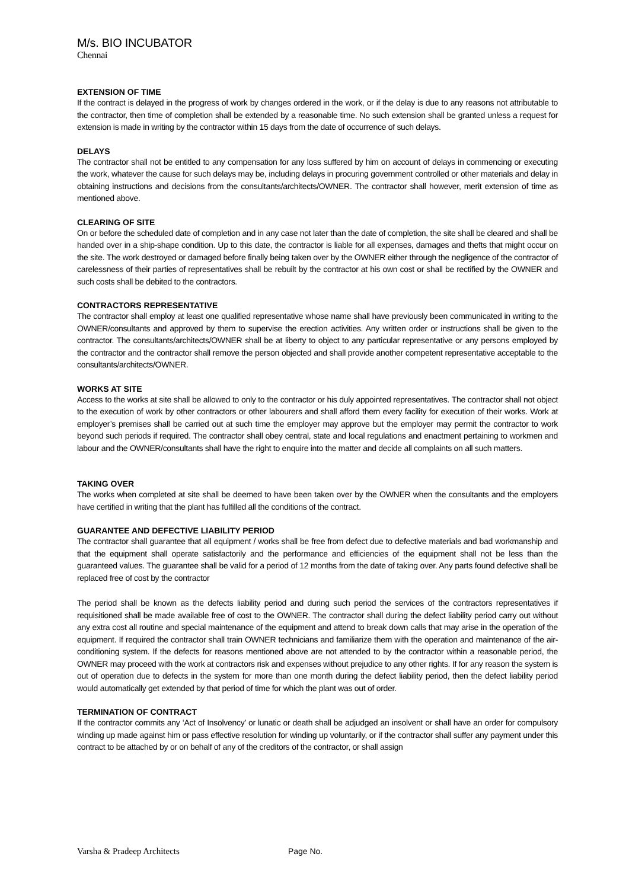M/s. BIO INCUBATOR
Chennai
EXTENSION OF TIME
If the contract is delayed in the progress of work by changes ordered in the work, or if the delay is due to any reasons not attributable to the contractor, then time of completion shall be extended by a reasonable time. No such extension shall be granted unless a request for extension is made in writing by the contractor within 15 days from the date of occurrence of such delays.
DELAYS
The contractor shall not be entitled to any compensation for any loss suffered by him on account of delays in commencing or executing the work, whatever the cause for such delays may be, including delays in procuring government controlled or other materials and delay in obtaining instructions and decisions from the consultants/architects/OWNER. The contractor shall however, merit extension of time as mentioned above.
CLEARING OF SITE
On or before the scheduled date of completion and in any case not later than the date of completion, the site shall be cleared and shall be handed over in a ship-shape condition. Up to this date, the contractor is liable for all expenses, damages and thefts that might occur on the site. The work destroyed or damaged before finally being taken over by the OWNER either through the negligence of the contractor of carelessness of their parties of representatives shall be rebuilt by the contractor at his own cost or shall be rectified by the OWNER and such costs shall be debited to the contractors.
CONTRACTORS REPRESENTATIVE
The contractor shall employ at least one qualified representative whose name shall have previously been communicated in writing to the OWNER/consultants and approved by them to supervise the erection activities. Any written order or instructions shall be given to the contractor. The consultants/architects/OWNER shall be at liberty to object to any particular representative or any persons employed by the contractor and the contractor shall remove the person objected and shall provide another competent representative acceptable to the consultants/architects/OWNER.
WORKS AT SITE
Access to the works at site shall be allowed to only to the contractor or his duly appointed representatives. The contractor shall not object to the execution of work by other contractors or other labourers and shall afford them every facility for execution of their works. Work at employer’s premises shall be carried out at such time the employer may approve but the employer may permit the contractor to work beyond such periods if required. The contractor shall obey central, state and local regulations and enactment pertaining to workmen and labour and the OWNER/consultants shall have the right to enquire into the matter and decide all complaints on all such matters.
TAKING OVER
The works when completed at site shall be deemed to have been taken over by the OWNER when the consultants and the employers have certified in writing that the plant has fulfilled all the conditions of the contract.
GUARANTEE AND DEFECTIVE LIABILITY PERIOD
The contractor shall guarantee that all equipment / works shall be free from defect due to defective materials and bad workmanship and that the equipment shall operate satisfactorily and the performance and efficiencies of the equipment shall not be less than the guaranteed values. The guarantee shall be valid for a period of 12 months from the date of taking over. Any parts found defective shall be replaced free of cost by the contractor
The period shall be known as the defects liability period and during such period the services of the contractors representatives if requisitioned shall be made available free of cost to the OWNER. The contractor shall during the defect liability period carry out without any extra cost all routine and special maintenance of the equipment and attend to break down calls that may arise in the operation of the equipment. If required the contractor shall train OWNER technicians and familiarize them with the operation and maintenance of the air-conditioning system. If the defects for reasons mentioned above are not attended to by the contractor within a reasonable period, the OWNER may proceed with the work at contractors risk and expenses without prejudice to any other rights. If for any reason the system is out of operation due to defects in the system for more than one month during the defect liability period, then the defect liability period would automatically get extended by that period of time for which the plant was out of order.
TERMINATION OF CONTRACT
If the contractor commits any ‘Act of Insolvency’ or lunatic or death shall be adjudged an insolvent or shall have an order for compulsory winding up made against him or pass effective resolution for winding up voluntarily, or if the contractor shall suffer any payment under this contract to be attached by or on behalf of any of the creditors of the contractor, or shall assign
Varsha & Pradeep Architects Page No.